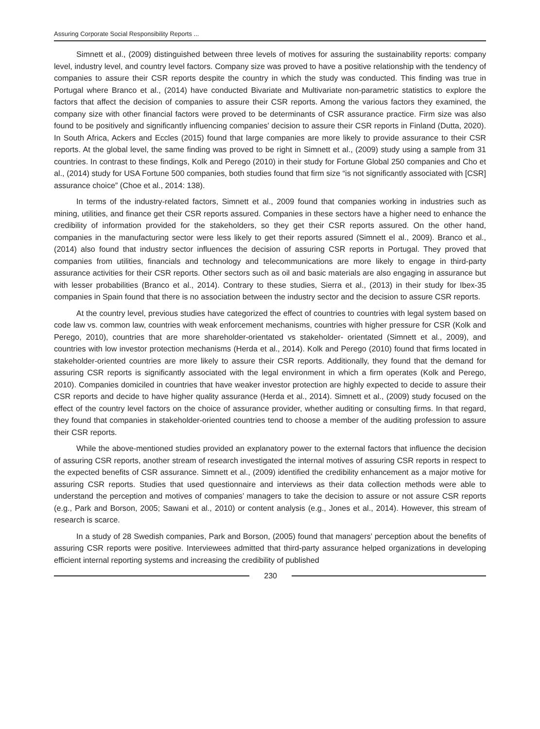Assuring Corporate Social Responsibility Reports ...
Simnett et al., (2009) distinguished between three levels of motives for assuring the sustainability reports: company level, industry level, and country level factors. Company size was proved to have a positive relationship with the tendency of companies to assure their CSR reports despite the country in which the study was conducted. This finding was true in Portugal where Branco et al., (2014) have conducted Bivariate and Multivariate non-parametric statistics to explore the factors that affect the decision of companies to assure their CSR reports. Among the various factors they examined, the company size with other financial factors were proved to be determinants of CSR assurance practice. Firm size was also found to be positively and significantly influencing companies’ decision to assure their CSR reports in Finland (Dutta, 2020). In South Africa, Ackers and Eccles (2015) found that large companies are more likely to provide assurance to their CSR reports. At the global level, the same finding was proved to be right in Simnett et al., (2009) study using a sample from 31 countries. In contrast to these findings, Kolk and Perego (2010) in their study for Fortune Global 250 companies and Cho et al., (2014) study for USA Fortune 500 companies, both studies found that firm size “is not significantly associated with [CSR] assurance choice” (Choe et al., 2014: 138).
In terms of the industry-related factors, Simnett et al., 2009 found that companies working in industries such as mining, utilities, and finance get their CSR reports assured. Companies in these sectors have a higher need to enhance the credibility of information provided for the stakeholders, so they get their CSR reports assured. On the other hand, companies in the manufacturing sector were less likely to get their reports assured (Simnett el al., 2009). Branco et al., (2014) also found that industry sector influences the decision of assuring CSR reports in Portugal. They proved that companies from utilities, financials and technology and telecommunications are more likely to engage in third-party assurance activities for their CSR reports. Other sectors such as oil and basic materials are also engaging in assurance but with lesser probabilities (Branco et al., 2014). Contrary to these studies, Sierra et al., (2013) in their study for Ibex-35 companies in Spain found that there is no association between the industry sector and the decision to assure CSR reports.
At the country level, previous studies have categorized the effect of countries to countries with legal system based on code law vs. common law, countries with weak enforcement mechanisms, countries with higher pressure for CSR (Kolk and Perego, 2010), countries that are more shareholder-orientated vs stakeholder- orientated (Simnett et al., 2009), and countries with low investor protection mechanisms (Herda et al., 2014). Kolk and Perego (2010) found that firms located in stakeholder-oriented countries are more likely to assure their CSR reports. Additionally, they found that the demand for assuring CSR reports is significantly associated with the legal environment in which a firm operates (Kolk and Perego, 2010). Companies domiciled in countries that have weaker investor protection are highly expected to decide to assure their CSR reports and decide to have higher quality assurance (Herda et al., 2014). Simnett et al., (2009) study focused on the effect of the country level factors on the choice of assurance provider, whether auditing or consulting firms. In that regard, they found that companies in stakeholder-oriented countries tend to choose a member of the auditing profession to assure their CSR reports.
While the above-mentioned studies provided an explanatory power to the external factors that influence the decision of assuring CSR reports, another stream of research investigated the internal motives of assuring CSR reports in respect to the expected benefits of CSR assurance. Simnett et al., (2009) identified the credibility enhancement as a major motive for assuring CSR reports. Studies that used questionnaire and interviews as their data collection methods were able to understand the perception and motives of companies’ managers to take the decision to assure or not assure CSR reports (e.g., Park and Borson, 2005; Sawani et al., 2010) or content analysis (e.g., Jones et al., 2014). However, this stream of research is scarce.
In a study of 28 Swedish companies, Park and Borson, (2005) found that managers’ perception about the benefits of assuring CSR reports were positive. Interviewees admitted that third-party assurance helped organizations in developing efficient internal reporting systems and increasing the credibility of published
230